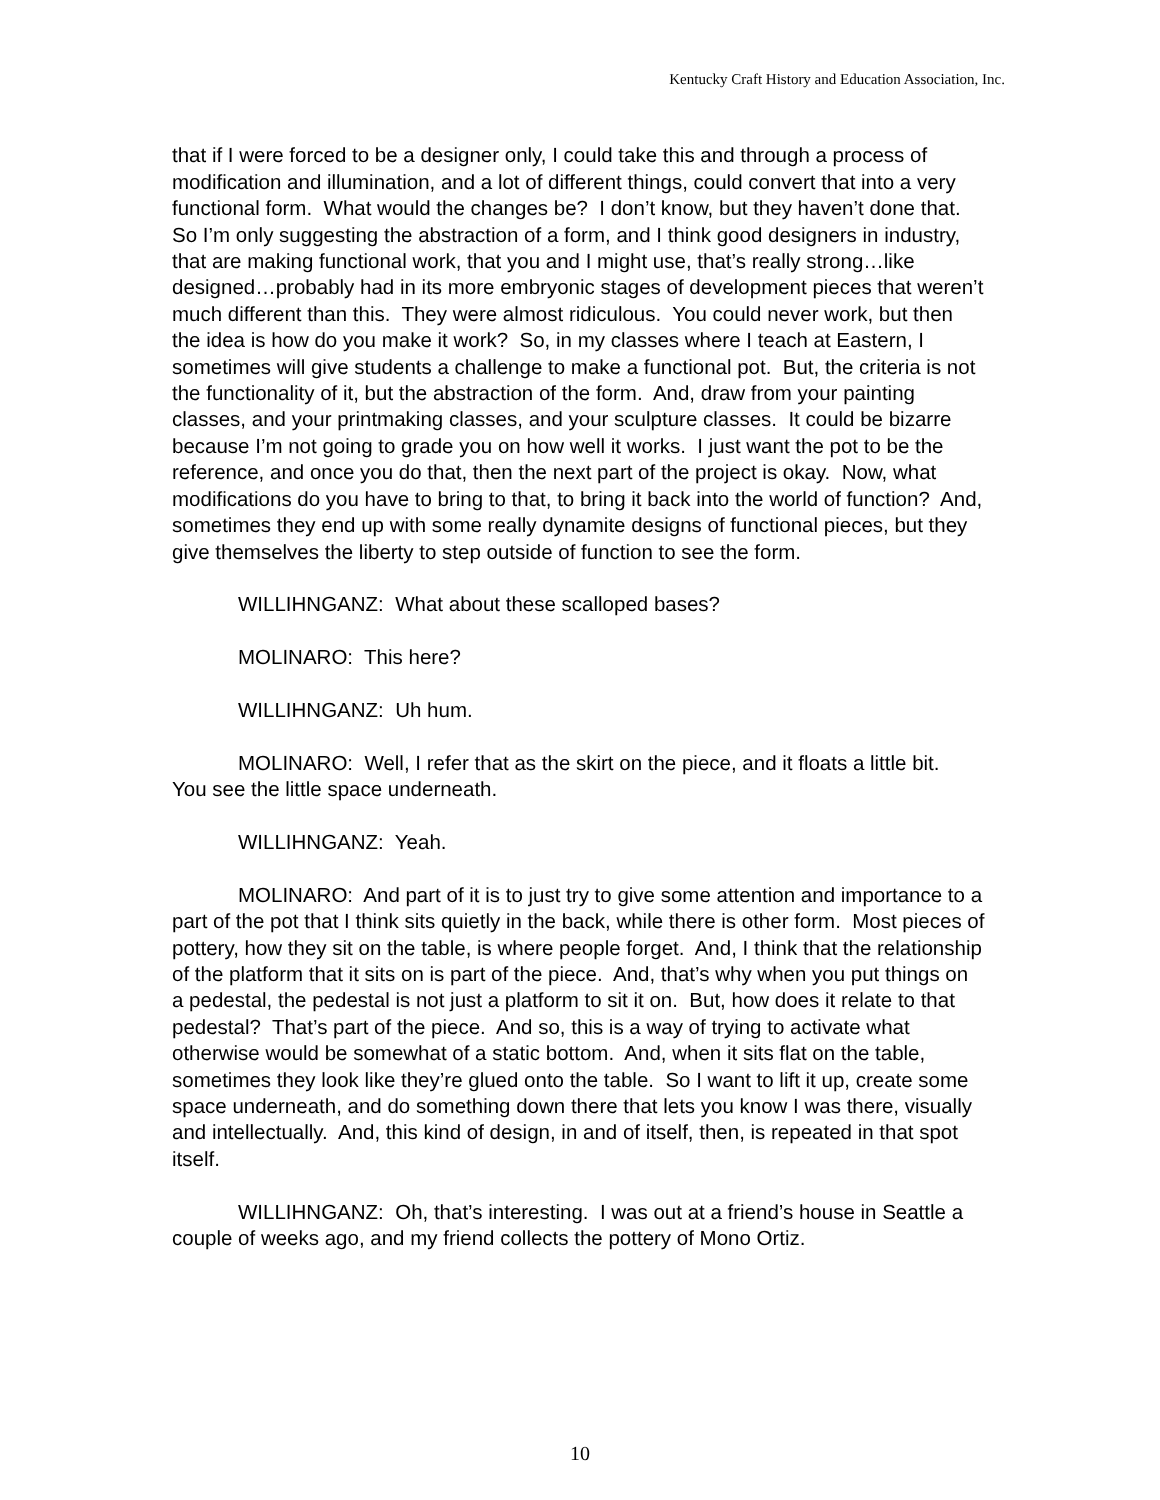Kentucky Craft History and Education Association, Inc.
that if I were forced to be a designer only, I could take this and through a process of modification and illumination, and a lot of different things, could convert that into a very functional form. What would the changes be? I don’t know, but they haven’t done that. So I’m only suggesting the abstraction of a form, and I think good designers in industry, that are making functional work, that you and I might use, that’s really strong…like designed…probably had in its more embryonic stages of development pieces that weren’t much different than this. They were almost ridiculous. You could never work, but then the idea is how do you make it work? So, in my classes where I teach at Eastern, I sometimes will give students a challenge to make a functional pot. But, the criteria is not the functionality of it, but the abstraction of the form. And, draw from your painting classes, and your printmaking classes, and your sculpture classes. It could be bizarre because I’m not going to grade you on how well it works. I just want the pot to be the reference, and once you do that, then the next part of the project is okay. Now, what modifications do you have to bring to that, to bring it back into the world of function? And, sometimes they end up with some really dynamite designs of functional pieces, but they give themselves the liberty to step outside of function to see the form.
WILLIHNGANZ: What about these scalloped bases?
MOLINARO: This here?
WILLIHNGANZ: Uh hum.
MOLINARO: Well, I refer that as the skirt on the piece, and it floats a little bit. You see the little space underneath.
WILLIHNGANZ: Yeah.
MOLINARO: And part of it is to just try to give some attention and importance to a part of the pot that I think sits quietly in the back, while there is other form. Most pieces of pottery, how they sit on the table, is where people forget. And, I think that the relationship of the platform that it sits on is part of the piece. And, that’s why when you put things on a pedestal, the pedestal is not just a platform to sit it on. But, how does it relate to that pedestal? That’s part of the piece. And so, this is a way of trying to activate what otherwise would be somewhat of a static bottom. And, when it sits flat on the table, sometimes they look like they’re glued onto the table. So I want to lift it up, create some space underneath, and do something down there that lets you know I was there, visually and intellectually. And, this kind of design, in and of itself, then, is repeated in that spot itself.
WILLIHNGANZ: Oh, that’s interesting. I was out at a friend’s house in Seattle a couple of weeks ago, and my friend collects the pottery of Mono Ortiz.
10